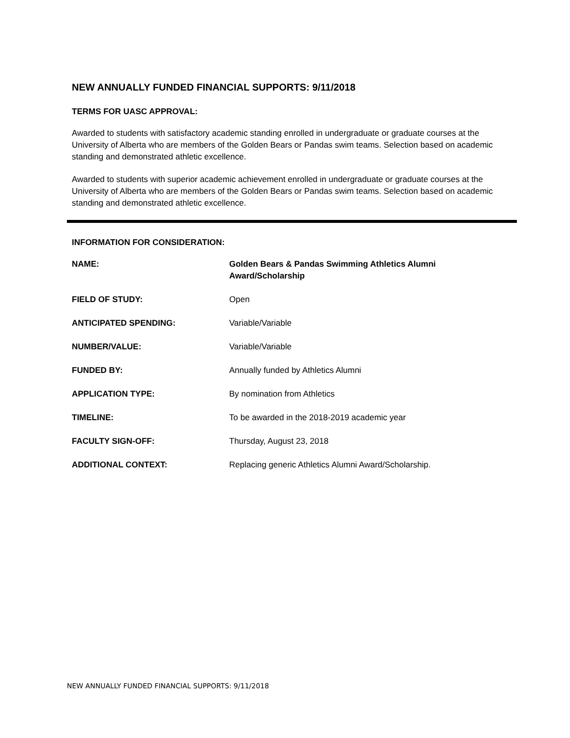NEW ANNUALLY FUNDED FINANCIAL SUPPORTS: 9/11/2018
TERMS FOR UASC APPROVAL:
Awarded to students with satisfactory academic standing enrolled in undergraduate or graduate courses at the University of Alberta who are members of the Golden Bears or Pandas swim teams. Selection based on academic standing and demonstrated athletic excellence.
Awarded to students with superior academic achievement enrolled in undergraduate or graduate courses at the University of Alberta who are members of the Golden Bears or Pandas swim teams. Selection based on academic standing and demonstrated athletic excellence.
INFORMATION FOR CONSIDERATION:
| NAME: | Golden Bears & Pandas Swimming Athletics Alumni Award/Scholarship |
| FIELD OF STUDY: | Open |
| ANTICIPATED SPENDING: | Variable/Variable |
| NUMBER/VALUE: | Variable/Variable |
| FUNDED BY: | Annually funded by Athletics Alumni |
| APPLICATION TYPE: | By nomination from Athletics |
| TIMELINE: | To be awarded in the 2018-2019 academic year |
| FACULTY SIGN-OFF: | Thursday, August 23, 2018 |
| ADDITIONAL CONTEXT: | Replacing generic Athletics Alumni Award/Scholarship. |
NEW ANNUALLY FUNDED FINANCIAL SUPPORTS: 9/11/2018